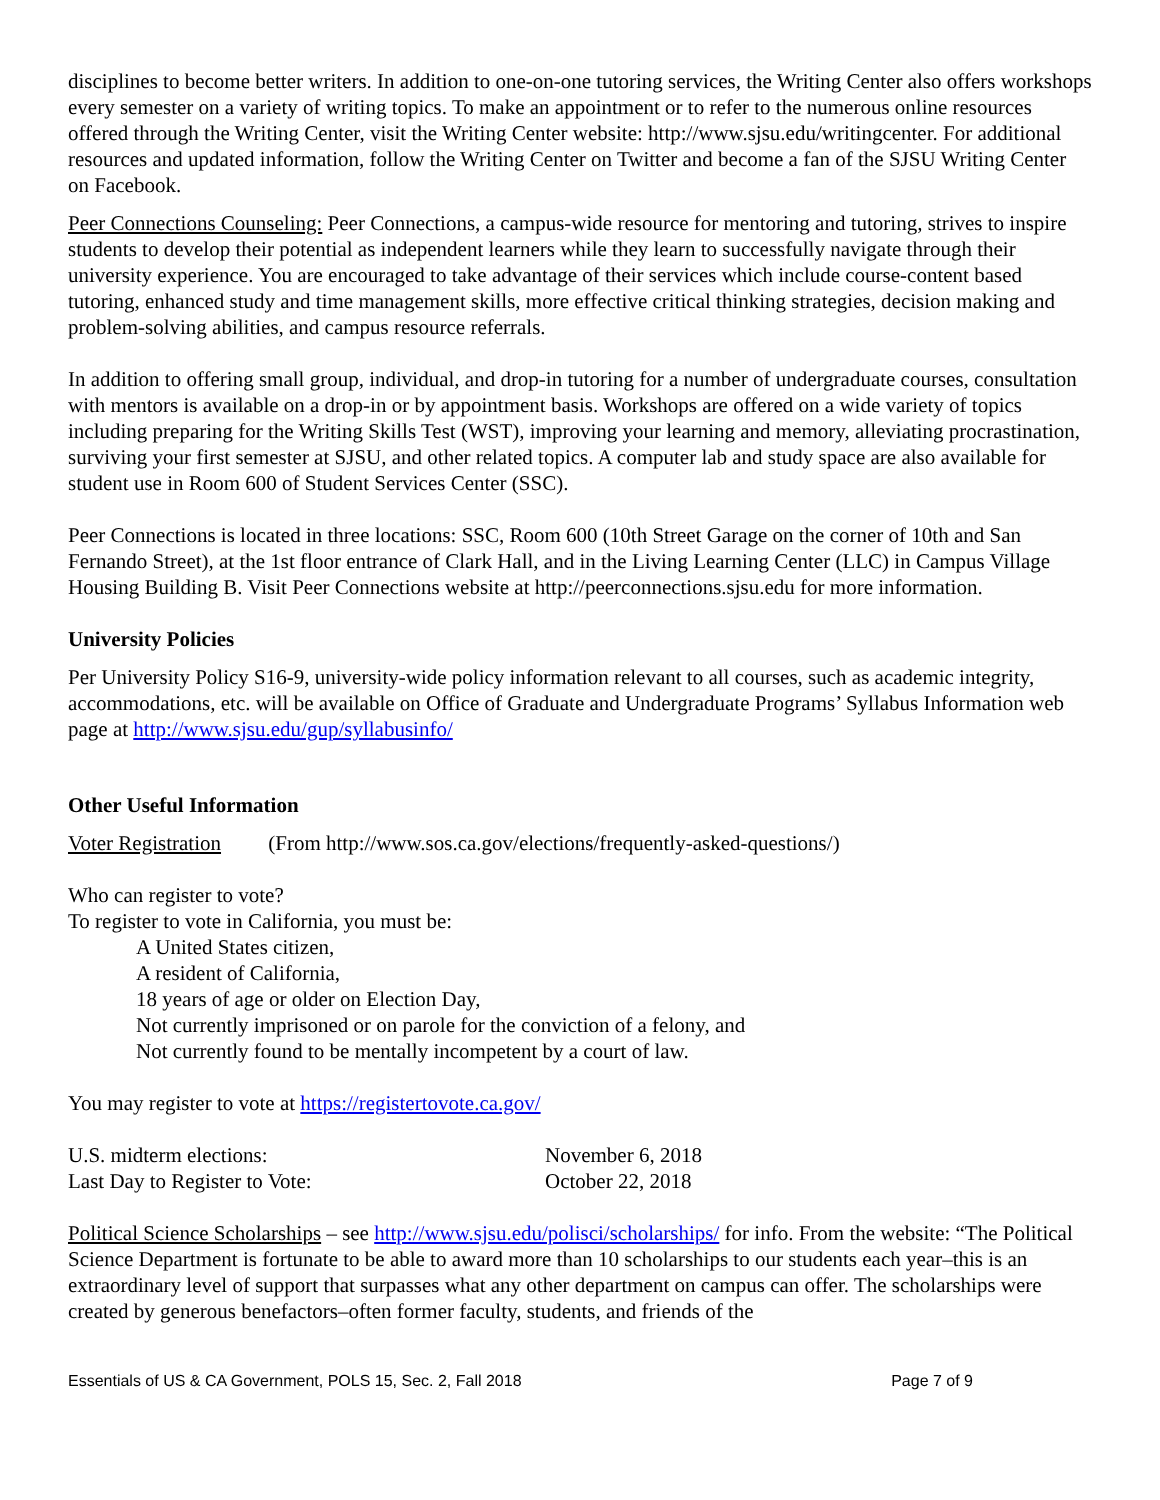disciplines to become better writers. In addition to one-on-one tutoring services, the Writing Center also offers workshops every semester on a variety of writing topics. To make an appointment or to refer to the numerous online resources offered through the Writing Center, visit the Writing Center website: http://www.sjsu.edu/writingcenter. For additional resources and updated information, follow the Writing Center on Twitter and become a fan of the SJSU Writing Center on Facebook.
Peer Connections Counseling: Peer Connections, a campus-wide resource for mentoring and tutoring, strives to inspire students to develop their potential as independent learners while they learn to successfully navigate through their university experience. You are encouraged to take advantage of their services which include course-content based tutoring, enhanced study and time management skills, more effective critical thinking strategies, decision making and problem-solving abilities, and campus resource referrals.
In addition to offering small group, individual, and drop-in tutoring for a number of undergraduate courses, consultation with mentors is available on a drop-in or by appointment basis. Workshops are offered on a wide variety of topics including preparing for the Writing Skills Test (WST), improving your learning and memory, alleviating procrastination, surviving your first semester at SJSU, and other related topics. A computer lab and study space are also available for student use in Room 600 of Student Services Center (SSC).
Peer Connections is located in three locations: SSC, Room 600 (10th Street Garage on the corner of 10th and San Fernando Street), at the 1st floor entrance of Clark Hall, and in the Living Learning Center (LLC) in Campus Village Housing Building B. Visit Peer Connections website at http://peerconnections.sjsu.edu for more information.
University Policies
Per University Policy S16-9, university-wide policy information relevant to all courses, such as academic integrity, accommodations, etc. will be available on Office of Graduate and Undergraduate Programs’ Syllabus Information web page at http://www.sjsu.edu/gup/syllabusinfo/
Other Useful Information
Voter Registration (From http://www.sos.ca.gov/elections/frequently-asked-questions/)
Who can register to vote?
To register to vote in California, you must be:
A United States citizen,
A resident of California,
18 years of age or older on Election Day,
Not currently imprisoned or on parole for the conviction of a felony, and
Not currently found to be mentally incompetent by a court of law.
You may register to vote at https://registertovote.ca.gov/
U.S. midterm elections: November 6, 2018
Last Day to Register to Vote: October 22, 2018
Political Science Scholarships – see http://www.sjsu.edu/polisci/scholarships/ for info. From the website: “The Political Science Department is fortunate to be able to award more than 10 scholarships to our students each year–this is an extraordinary level of support that surpasses what any other department on campus can offer. The scholarships were created by generous benefactors–often former faculty, students, and friends of the
Essentials of US & CA Government, POLS 15, Sec. 2, Fall 2018 Page 7 of 9